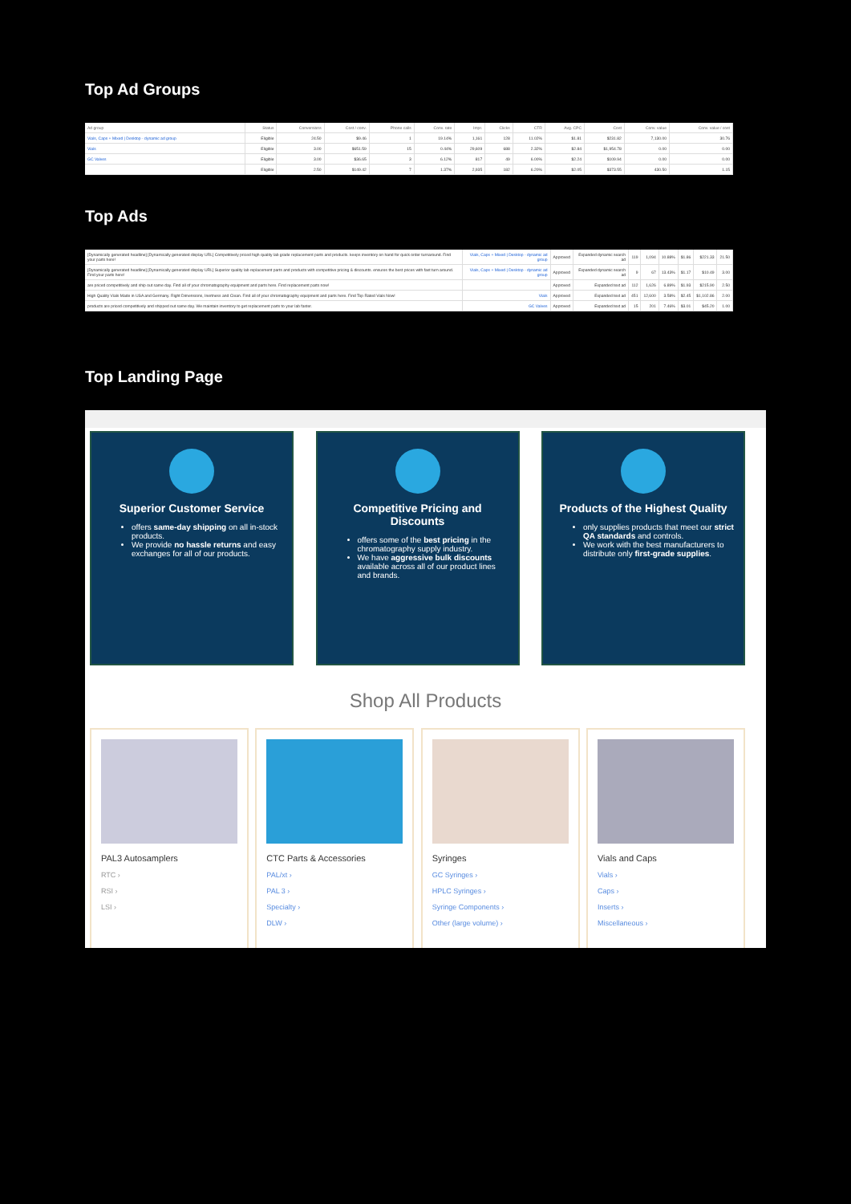Top Ad Groups
| Ad group | Status | Conversions | Cost / conv. | Phone calls | Conv. rate | Impr. | Clicks | CTR | Avg. CPC | Cost | Conv. value | Conv. value / cost |
| --- | --- | --- | --- | --- | --- | --- | --- | --- | --- | --- | --- | --- |
| Vials, Caps + Mixed / Desktop - dynamic ad group | Eligible | 24.50 | $9.46 | 1 | 19.14% | 1,161 | 128 | 11.02% | $1.81 | $231.82 | 7,130.00 | 30.76 |
| Vials | Eligible | 3.00 | $651.59 | 15 | 0.44% | 29,609 | 688 | 2.32% | $2.84 | $1,954.78 | 0.00 | 0.00 |
| GC Valves | Eligible | 3.00 | $36.65 | 3 | 6.12% | 817 | 49 | 6.00% | $2.24 | $109.94 | 0.00 | 0.00 |
| | Eligible | 2.50 | $149.42 | 7 | 1.37% | 2,935 | 182 | 6.20% | $2.05 | $373.55 | 430.50 | 1.15 |
Top Ads
| [Dynamically generated headline] [Dynamically generated display URL] Competitively priced high quality lab grade replacement parts and products. keeps inventory on hand for quick order turnaround. Find your parts here! | Vials, Caps + Mixed / Desktop - dynamic ad group | Approved | Expanded dynamic search ad | 119 | 1,094 | 10.88% | $1.86 | $221.33 | 21.50 |
| [Dynamically generated headline] [Dynamically generated display URL] Superior quality lab replacement parts and products with competitive pricing & discounts. ensures the best prices with fast turn around. Find your parts here! | Vials, Caps + Mixed / Desktop - dynamic ad group | Approved | Expanded dynamic search ad | 9 | 67 | 13.43% | $1.17 | $10.49 | 3.00 |
| are priced competitively and ship out same day. Find all of your chromatography equipment and parts here. Find replacement parts now! | | Approved | Expanded text ad | 112 | 1,626 | 6.89% | $1.93 | $215.90 | 2.50 |
| High Quality Vials Made in USA and Germany. Right Dimensions, Inertness and Clean. Find all of your chromatography equipment and parts here. Find Top Rated Vials Now! | Vials | Approved | Expanded text ad | 451 | 12,600 | 3.58% | $2.45 | $1,102.86 | 2.00 |
| products are priced competitively and shipped out same day. We maintain inventory to get replacement parts to your lab faster. | GC Valves | Approved | Expanded text ad | 15 | 201 | 7.46% | $3.01 | $45.20 | 1.00 |
Top Landing Page
Superior Customer Service
offers same-day shipping on all in-stock products.
We provide no hassle returns and easy exchanges for all of our products.
Competitive Pricing and Discounts
offers some of the best pricing in the chromatography supply industry.
We have aggressive bulk discounts available across all of our product lines and brands.
Products of the Highest Quality
only supplies products that meet our strict QA standards and controls.
We work with the best manufacturers to distribute only first-grade supplies.
Shop All Products
PAL3 Autosamplers
RTC ›
RSI ›
LSI ›
CTC Parts & Accessories
PAL/xt ›
PAL 3 ›
Specialty ›
DLW ›
Syringes
GC Syringes ›
HPLC Syringes ›
Syringe Components ›
Other (large volume) ›
Vials and Caps
Vials ›
Caps ›
Inserts ›
Miscellaneous ›